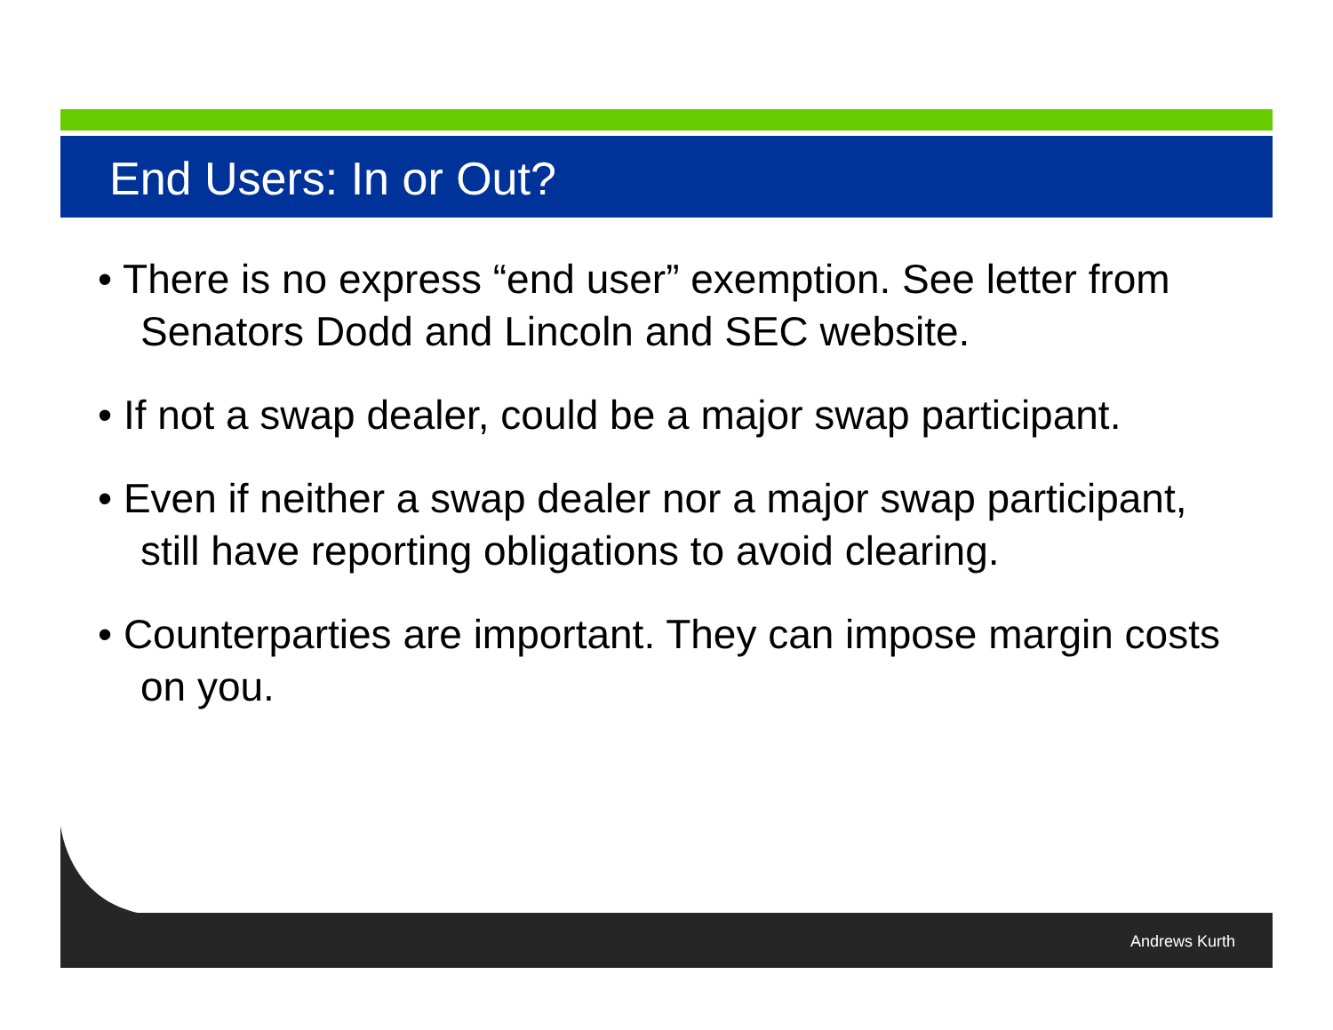End Users: In or Out?
• There is no express “end user” exemption. See letter from Senators Dodd and Lincoln and SEC website.
• If not a swap dealer, could be a major swap participant.
• Even if neither a swap dealer nor a major swap participant, still have reporting obligations to avoid clearing.
• Counterparties are important. They can impose margin costs on you.
Andrews Kurth